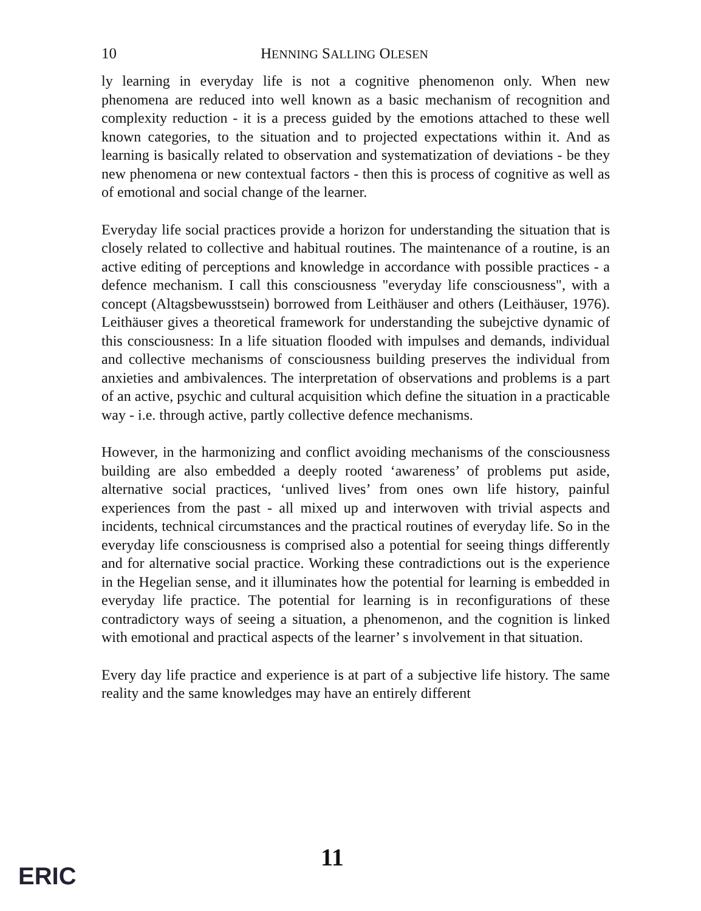10 HENNING SALLING OLESEN
ly learning in everyday life is not a cognitive phenomenon only. When new phenomena are reduced into well known as a basic mechanism of recognition and complexity reduction - it is a precess guided by the emotions attached to these well known categories, to the situation and to projected expectations within it. And as learning is basically related to observation and systematization of deviations - be they new phenomena or new contextual factors - then this is process of cognitive as well as of emotional and social change of the learner.
Everyday life social practices provide a horizon for understanding the situation that is closely related to collective and habitual routines. The maintenance of a routine, is an active editing of perceptions and knowledge in accordance with possible practices - a defence mechanism. I call this consciousness "everyday life consciousness", with a concept (Altagsbewusstsein) borrowed from Leithäuser and others (Leithäuser, 1976). Leithäuser gives a theoretical framework for understanding the subejctive dynamic of this consciousness: In a life situation flooded with impulses and demands, individual and collective mechanisms of consciousness building preserves the individual from anxieties and ambivalences. The interpretation of observations and problems is a part of an active, psychic and cultural acquisition which define the situation in a practicable way - i.e. through active, partly collective defence mechanisms.
However, in the harmonizing and conflict avoiding mechanisms of the consciousness building are also embedded a deeply rooted ‘awareness’ of problems put aside, alternative social practices, ‘unlived lives’ from ones own life history, painful experiences from the past - all mixed up and interwoven with trivial aspects and incidents, technical circumstances and the practical routines of everyday life. So in the everyday life consciousness is comprised also a potential for seeing things differently and for alternative social practice. Working these contradictions out is the experience in the Hegelian sense, and it illuminates how the potential for learning is embedded in everyday life practice. The potential for learning is in reconfigurations of these contradictory ways of seeing a situation, a phenomenon, and the cognition is linked with emotional and practical aspects of the learner’ s involvement in that situation.
Every day life practice and experience is at part of a subjective life history. The same reality and the same knowledges may have an entirely different
11
ERIC